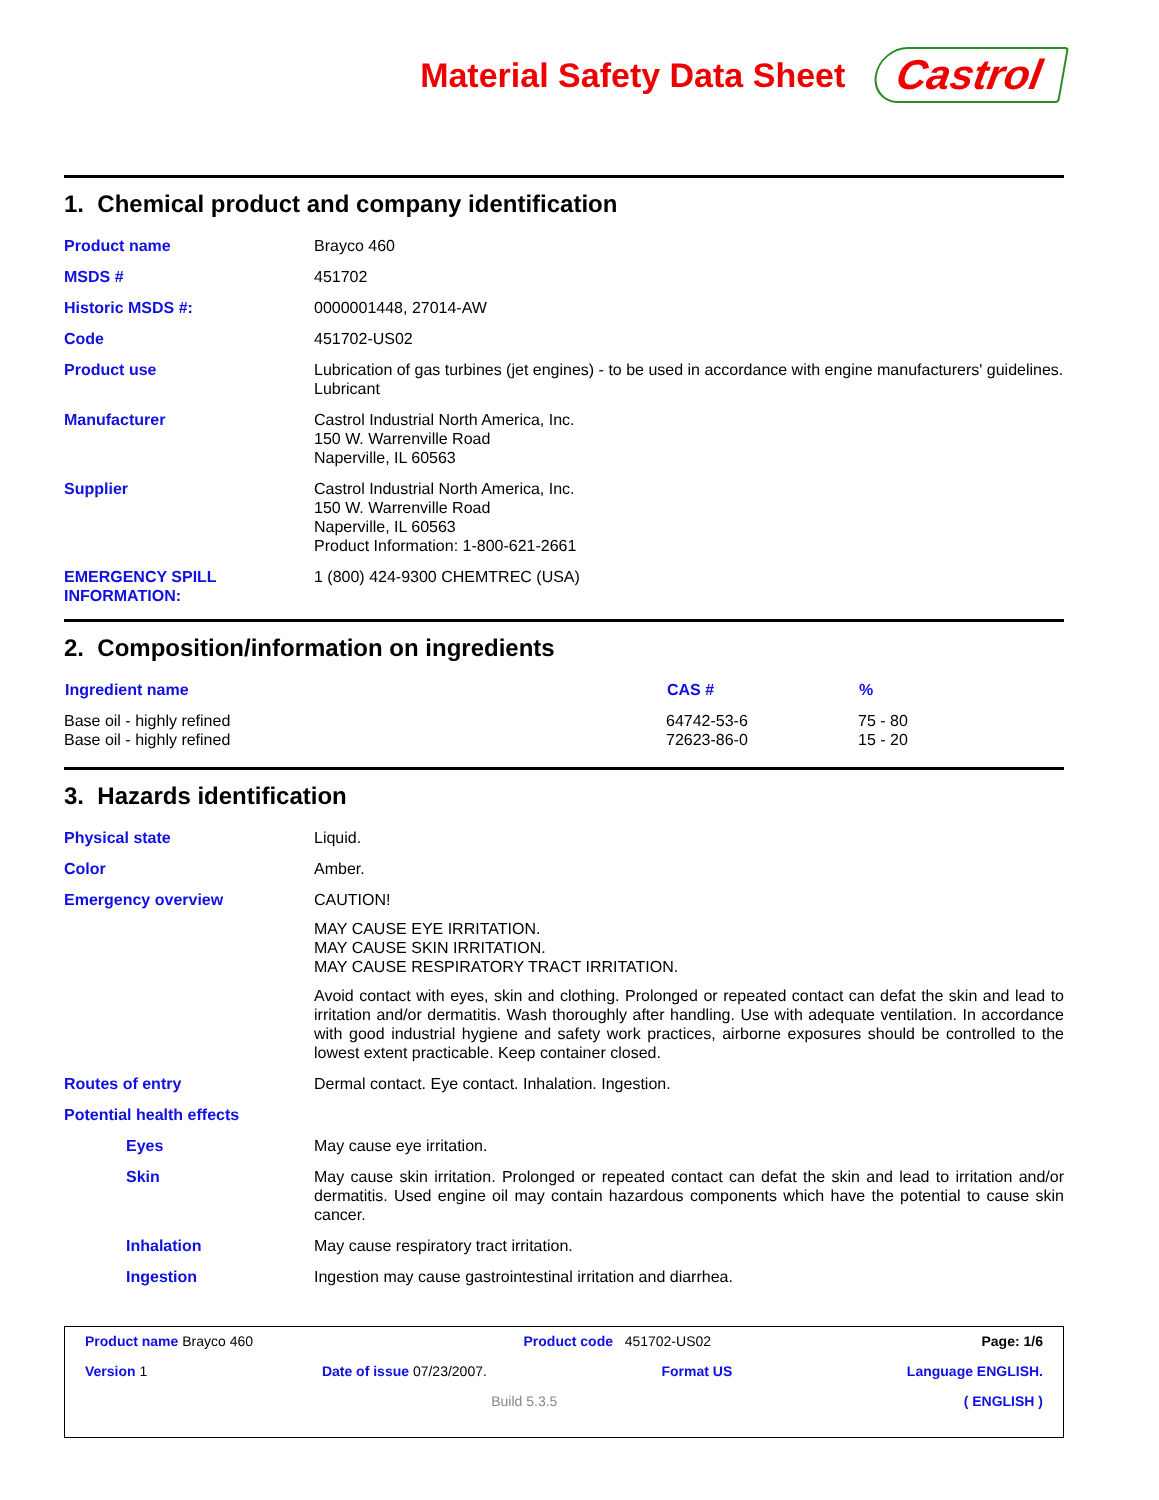Material Safety Data Sheet
Castrol
1. Chemical product and company identification
Product name Brayco 460
MSDS # 451702
Historic MSDS #: 0000001448, 27014-AW
Code 451702-US02
Product use Lubrication of gas turbines (jet engines) - to be used in accordance with engine manufacturers' guidelines.
Lubricant
Manufacturer Castrol Industrial North America, Inc.
150 W. Warrenville Road
Naperville, IL 60563
Supplier Castrol Industrial North America, Inc.
150 W. Warrenville Road
Naperville, IL 60563
Product Information: 1-800-621-2661
EMERGENCY SPILL INFORMATION:
1 (800) 424-9300 CHEMTREC (USA)
2. Composition/information on ingredients
| Ingredient name | CAS # | % |
| --- | --- | --- |
| Base oil - highly refined | 64742-53-6 | 75 - 80 |
| Base oil - highly refined | 72623-86-0 | 15 - 20 |
3. Hazards identification
Physical state Liquid.
Color Amber.
Emergency overview CAUTION!
MAY CAUSE EYE IRRITATION.
MAY CAUSE SKIN IRRITATION.
MAY CAUSE RESPIRATORY TRACT IRRITATION.
Avoid contact with eyes, skin and clothing. Prolonged or repeated contact can defat the skin and lead to irritation and/or dermatitis. Wash thoroughly after handling. Use with adequate ventilation. In accordance with good industrial hygiene and safety work practices, airborne exposures should be controlled to the lowest extent practicable. Keep container closed.
Routes of entry Dermal contact. Eye contact. Inhalation. Ingestion.
Potential health effects
Eyes May cause eye irritation.
Skin May cause skin irritation. Prolonged or repeated contact can defat the skin and lead to irritation and/or dermatitis. Used engine oil may contain hazardous components which have the potential to cause skin cancer.
Inhalation May cause respiratory tract irritation.
Ingestion Ingestion may cause gastrointestinal irritation and diarrhea.
Product name Brayco 460 Product code 451702-US02 Page: 1/6
Version 1 Date of issue 07/23/2007. Format US Language ENGLISH.
Build 5.3.5 ( ENGLISH )